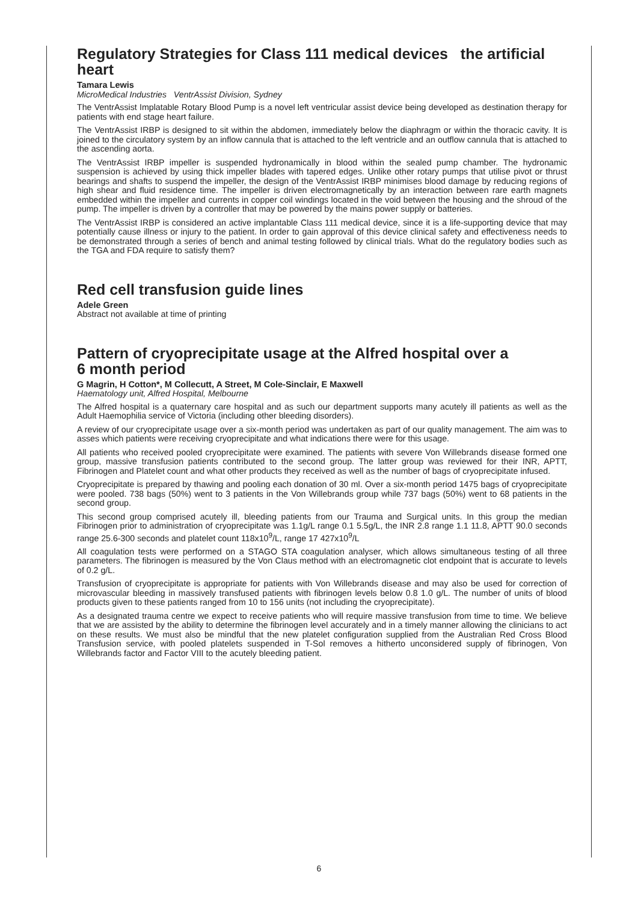Regulatory Strategies for Class 111 medical devices the artificial heart
Tamara Lewis
MicroMedical Industries VentrAssist Division, Sydney
The VentrAssist Implatable Rotary Blood Pump is a novel left ventricular assist device being developed as destination therapy for patients with end stage heart failure.
The VentrAssist IRBP is designed to sit within the abdomen, immediately below the diaphragm or within the thoracic cavity. It is joined to the circulatory system by an inflow cannula that is attached to the left ventricle and an outflow cannula that is attached to the ascending aorta.
The VentrAssist IRBP impeller is suspended hydronamically in blood within the sealed pump chamber. The hydronamic suspension is achieved by using thick impeller blades with tapered edges. Unlike other rotary pumps that utilise pivot or thrust bearings and shafts to suspend the impeller, the design of the VentrAssist IRBP minimises blood damage by reducing regions of high shear and fluid residence time. The impeller is driven electromagnetically by an interaction between rare earth magnets embedded within the impeller and currents in copper coil windings located in the void between the housing and the shroud of the pump. The impeller is driven by a controller that may be powered by the mains power supply or batteries.
The VentrAssist IRBP is considered an active implantable Class 111 medical device, since it is a life-supporting device that may potentially cause illness or injury to the patient. In order to gain approval of this device clinical safety and effectiveness needs to be demonstrated through a series of bench and animal testing followed by clinical trials. What do the regulatory bodies such as the TGA and FDA require to satisfy them?
Red cell transfusion guide lines
Adele Green
Abstract not available at time of printing
Pattern of cryoprecipitate usage at the Alfred hospital over a
6 month period
G Magrin, H Cotton*, M Collecutt, A Street, M Cole-Sinclair, E Maxwell
Haematology unit, Alfred Hospital, Melbourne
The Alfred hospital is a quaternary care hospital and as such our department supports many acutely ill patients as well as the Adult Haemophilia service of Victoria (including other bleeding disorders).
A review of our cryoprecipitate usage over a six-month period was undertaken as part of our quality management. The aim was to asses which patients were receiving cryoprecipitate and what indications there were for this usage.
All patients who received pooled cryoprecipitate were examined. The patients with severe Von Willebrands disease formed one group, massive transfusion patients contributed to the second group. The latter group was reviewed for their INR, APTT, Fibrinogen and Platelet count and what other products they received as well as the number of bags of cryoprecipitate infused.
Cryoprecipitate is prepared by thawing and pooling each donation of 30 ml. Over a six-month period 1475 bags of cryoprecipitate were pooled. 738 bags (50%) went to 3 patients in the Von Willebrands group while 737 bags (50%) went to 68 patients in the second group.
This second group comprised acutely ill, bleeding patients from our Trauma and Surgical units. In this group the median Fibrinogen prior to administration of cryoprecipitate was 1.1g/L range 0.1 5.5g/L, the INR 2.8 range 1.1 11.8, APTT 90.0 seconds range 25.6-300 seconds and platelet count 118x10<sup>9</sup>/L, range 17 427x10<sup>9</sup>/L
All coagulation tests were performed on a STAGO STA coagulation analyser, which allows simultaneous testing of all three parameters. The fibrinogen is measured by the Von Claus method with an electromagnetic clot endpoint that is accurate to levels of 0.2 g/L.
Transfusion of cryoprecipitate is appropriate for patients with Von Willebrands disease and may also be used for correction of microvascular bleeding in massively transfused patients with fibrinogen levels below 0.8 1.0 g/L. The number of units of blood products given to these patients ranged from 10 to 156 units (not including the cryoprecipitate).
As a designated trauma centre we expect to receive patients who will require massive transfusion from time to time. We believe that we are assisted by the ability to determine the fibrinogen level accurately and in a timely manner allowing the clinicians to act on these results. We must also be mindful that the new platelet configuration supplied from the Australian Red Cross Blood Transfusion service, with pooled platelets suspended in T-Sol removes a hitherto unconsidered supply of fibrinogen, Von Willebrands factor and Factor VIII to the acutely bleeding patient.
6